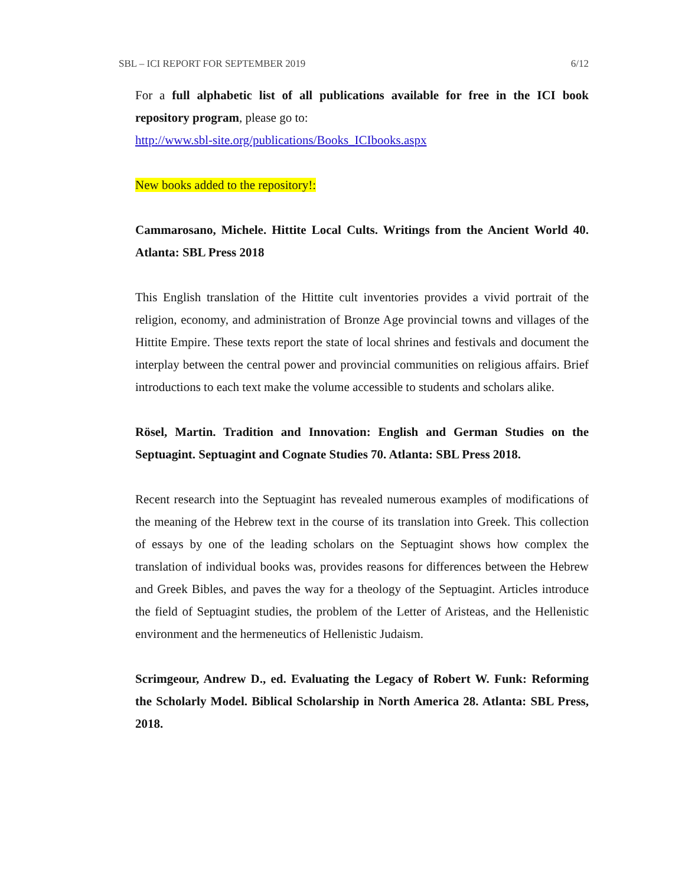SBL – ICI REPORT FOR SEPTEMBER 2019 6/12
For a full alphabetic list of all publications available for free in the ICI book repository program, please go to:
http://www.sbl-site.org/publications/Books_ICIbooks.aspx
New books added to the repository!:
Cammarosano, Michele. Hittite Local Cults. Writings from the Ancient World 40. Atlanta: SBL Press 2018
This English translation of the Hittite cult inventories provides a vivid portrait of the religion, economy, and administration of Bronze Age provincial towns and villages of the Hittite Empire. These texts report the state of local shrines and festivals and document the interplay between the central power and provincial communities on religious affairs. Brief introductions to each text make the volume accessible to students and scholars alike.
Rösel, Martin. Tradition and Innovation: English and German Studies on the Septuagint. Septuagint and Cognate Studies 70. Atlanta: SBL Press 2018.
Recent research into the Septuagint has revealed numerous examples of modifications of the meaning of the Hebrew text in the course of its translation into Greek. This collection of essays by one of the leading scholars on the Septuagint shows how complex the translation of individual books was, provides reasons for differences between the Hebrew and Greek Bibles, and paves the way for a theology of the Septuagint. Articles introduce the field of Septuagint studies, the problem of the Letter of Aristeas, and the Hellenistic environment and the hermeneutics of Hellenistic Judaism.
Scrimgeour, Andrew D., ed. Evaluating the Legacy of Robert W. Funk: Reforming the Scholarly Model. Biblical Scholarship in North America 28. Atlanta: SBL Press, 2018.